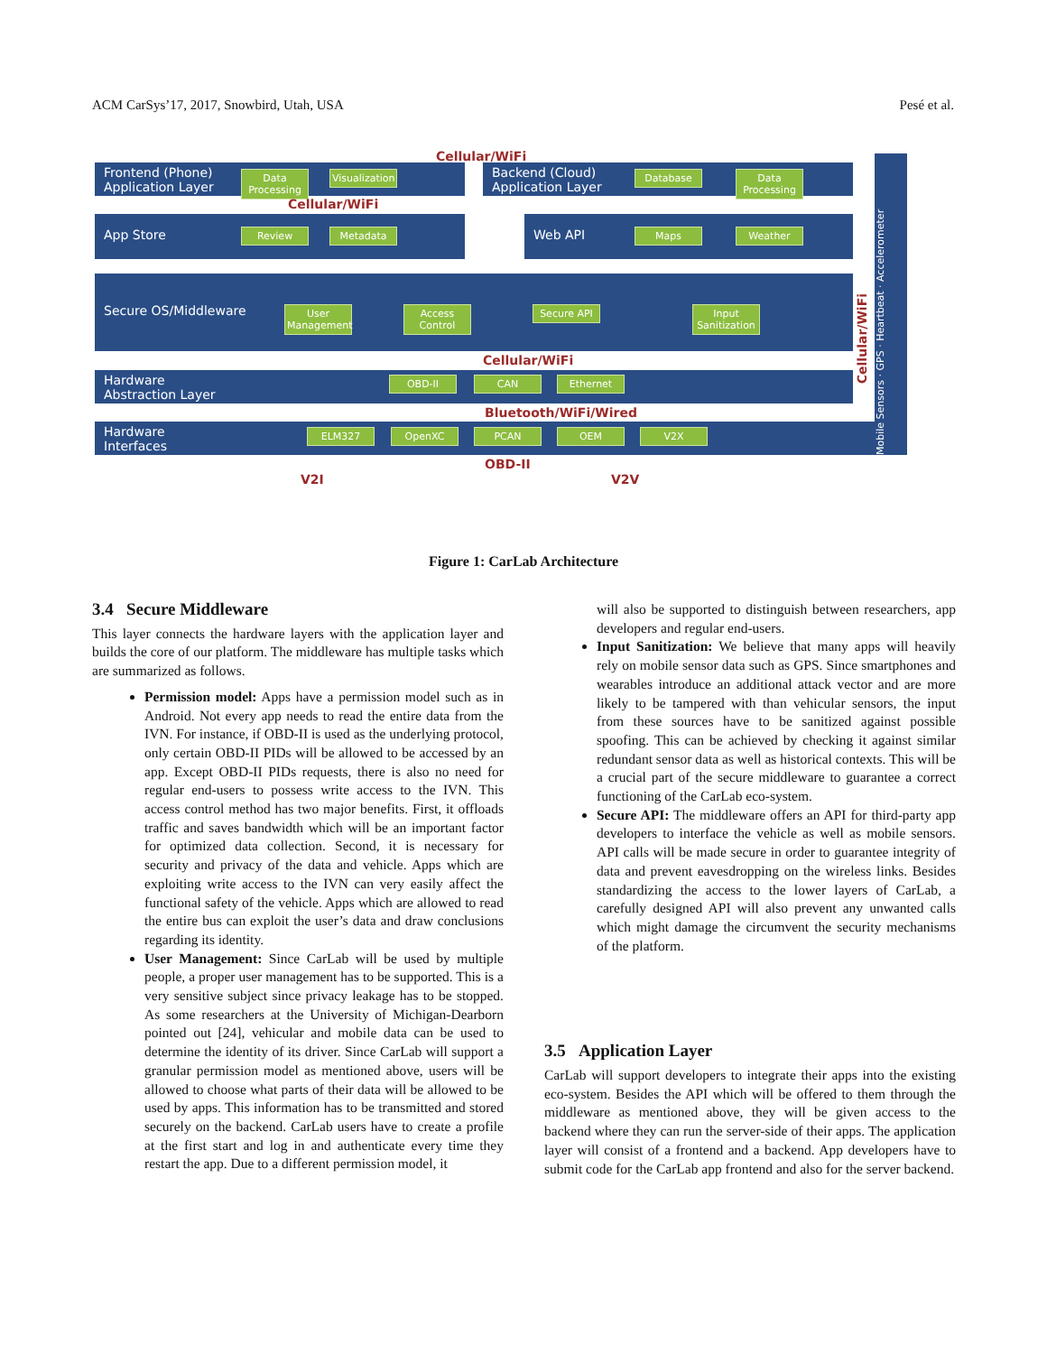ACM CarSys’17, 2017, Snowbird, Utah, USA Pesé et al.
Cellular/WiFi
Frontend (Phone)
Application Layer
Data Processing
Visualization
Backend (Cloud)
Application Layer
Database
Data Processing
Cellular/WiFi
App Store
Review Metadata
Web API
Maps Weather
Secure OS/Middleware
User Management
Access Control
Secure API
Input Sanitization
Cellular/WiFi
Hardware
Abstraction Layer
OBD-II CAN Ethernet
Bluetooth/WiFi/Wired
Hardware
Interfaces
ELM327 OpenXC PCAN OEM V2X
OBD-II
V2I V2V
Mobile Sensors · GPS · Heartbeat · Accelerometer
Cellular/WiFi
Figure 1: CarLab Architecture
3.4 Secure Middleware
This layer connects the hardware layers with the application layer and builds the core of our platform. The middleware has multiple tasks which are summarized as follows.
Permission model: Apps have a permission model such as in Android. Not every app needs to read the entire data from the IVN. For instance, if OBD-II is used as the underlying protocol, only certain OBD-II PIDs will be allowed to be accessed by an app. Except OBD-II PIDs requests, there is also no need for regular end-users to possess write access to the IVN. This access control method has two major benefits. First, it offloads traffic and saves bandwidth which will be an important factor for optimized data collection. Second, it is necessary for security and privacy of the data and vehicle. Apps which are exploiting write access to the IVN can very easily affect the functional safety of the vehicle. Apps which are allowed to read the entire bus can exploit the user’s data and draw conclusions regarding its identity.
User Management: Since CarLab will be used by multiple people, a proper user management has to be supported. This is a very sensitive subject since privacy leakage has to be stopped. As some researchers at the University of Michigan-Dearborn pointed out [24], vehicular and mobile data can be used to determine the identity of its driver. Since CarLab will support a granular permission model as mentioned above, users will be allowed to choose what parts of their data will be allowed to be used by apps. This information has to be transmitted and stored securely on the backend. CarLab users have to create a profile at the first start and log in and authenticate every time they restart the app. Due to a different permission model, it
will also be supported to distinguish between researchers, app developers and regular end-users.
Input Sanitization: We believe that many apps will heavily rely on mobile sensor data such as GPS. Since smartphones and wearables introduce an additional attack vector and are more likely to be tampered with than vehicular sensors, the input from these sources have to be sanitized against possible spoofing. This can be achieved by checking it against similar redundant sensor data as well as historical contexts. This will be a crucial part of the secure middleware to guarantee a correct functioning of the CarLab eco-system.
Secure API: The middleware offers an API for third-party app developers to interface the vehicle as well as mobile sensors. API calls will be made secure in order to guarantee integrity of data and prevent eavesdropping on the wireless links. Besides standardizing the access to the lower layers of CarLab, a carefully designed API will also prevent any unwanted calls which might damage the circumvent the security mechanisms of the platform.
3.5 Application Layer
CarLab will support developers to integrate their apps into the existing eco-system. Besides the API which will be offered to them through the middleware as mentioned above, they will be given access to the backend where they can run the server-side of their apps. The application layer will consist of a frontend and a backend. App developers have to submit code for the CarLab app frontend and also for the server backend.